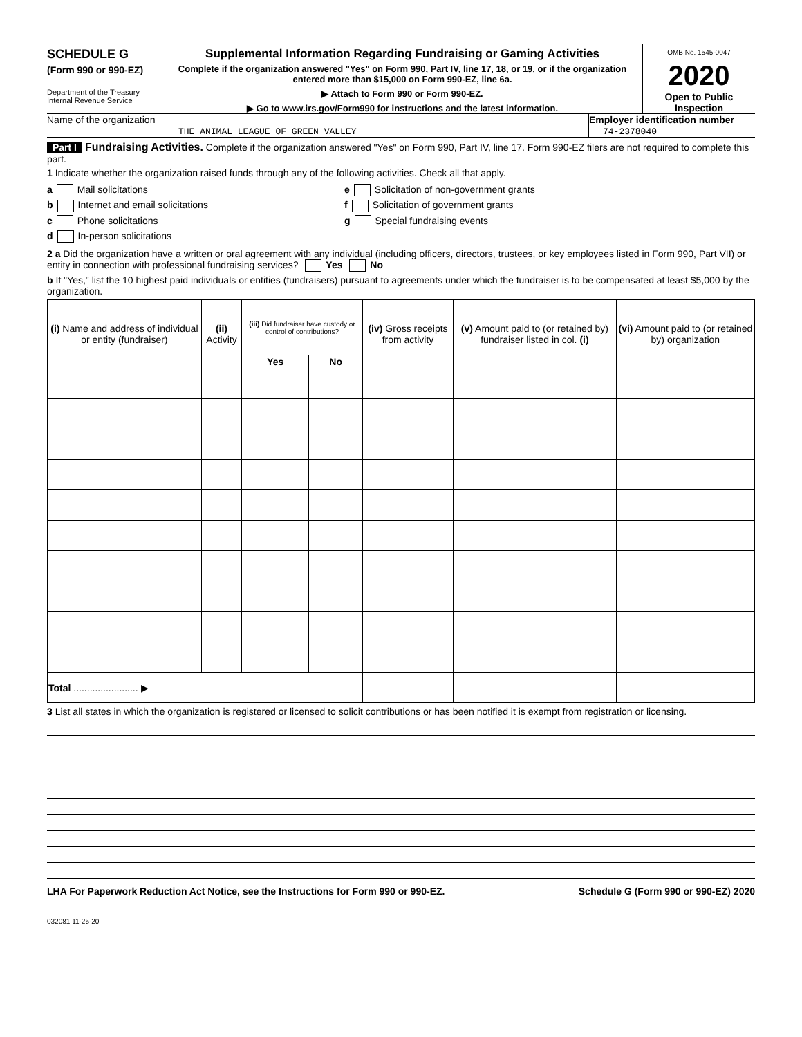SCHEDULE G
(Form 990 or 990-EZ)
Department of the Treasury
Internal Revenue Service
Supplemental Information Regarding Fundraising or Gaming Activities
Complete if the organization answered "Yes" on Form 990, Part IV, line 17, 18, or 19, or if the organization entered more than $15,000 on Form 990-EZ, line 6a.
▶ Attach to Form 990 or Form 990-EZ.
▶ Go to www.irs.gov/Form990 for instructions and the latest information.
OMB No. 1545-0047
2020
Open to Public Inspection
Name of the organization
THE ANIMAL LEAGUE OF GREEN VALLEY
Employer identification number
74-2378040
Part I Fundraising Activities. Complete if the organization answered "Yes" on Form 990, Part IV, line 17. Form 990-EZ filers are not required to complete this part.
1 Indicate whether the organization raised funds through any of the following activities. Check all that apply.
a Mail solicitations
b Internet and email solicitations
c Phone solicitations
d In-person solicitations
e Solicitation of non-government grants
f Solicitation of government grants
g Special fundraising events
2 a Did the organization have a written or oral agreement with any individual (including officers, directors, trustees, or key employees listed in Form 990, Part VII) or entity in connection with professional fundraising services? Yes No
b If "Yes," list the 10 highest paid individuals or entities (fundraisers) pursuant to agreements under which the fundraiser is to be compensated at least $5,000 by the organization.
| (i) Name and address of individual or entity (fundraiser) | (ii) Activity | (iii) Did fundraiser have custody or control of contributions? | | (iv) Gross receipts from activity | (v) Amount paid to (or retained by) fundraiser listed in col. (i) | (vi) Amount paid to (or retained by) organization |
| --- | --- | --- | --- | --- | --- | --- |
| | | Yes | No | | | |
| Total ........................ ▶ | | | | | | |
3 List all states in which the organization is registered or licensed to solicit contributions or has been notified it is exempt from registration or licensing.
LHA For Paperwork Reduction Act Notice, see the Instructions for Form 990 or 990-EZ. Schedule G (Form 990 or 990-EZ) 2020
032081 11-25-20